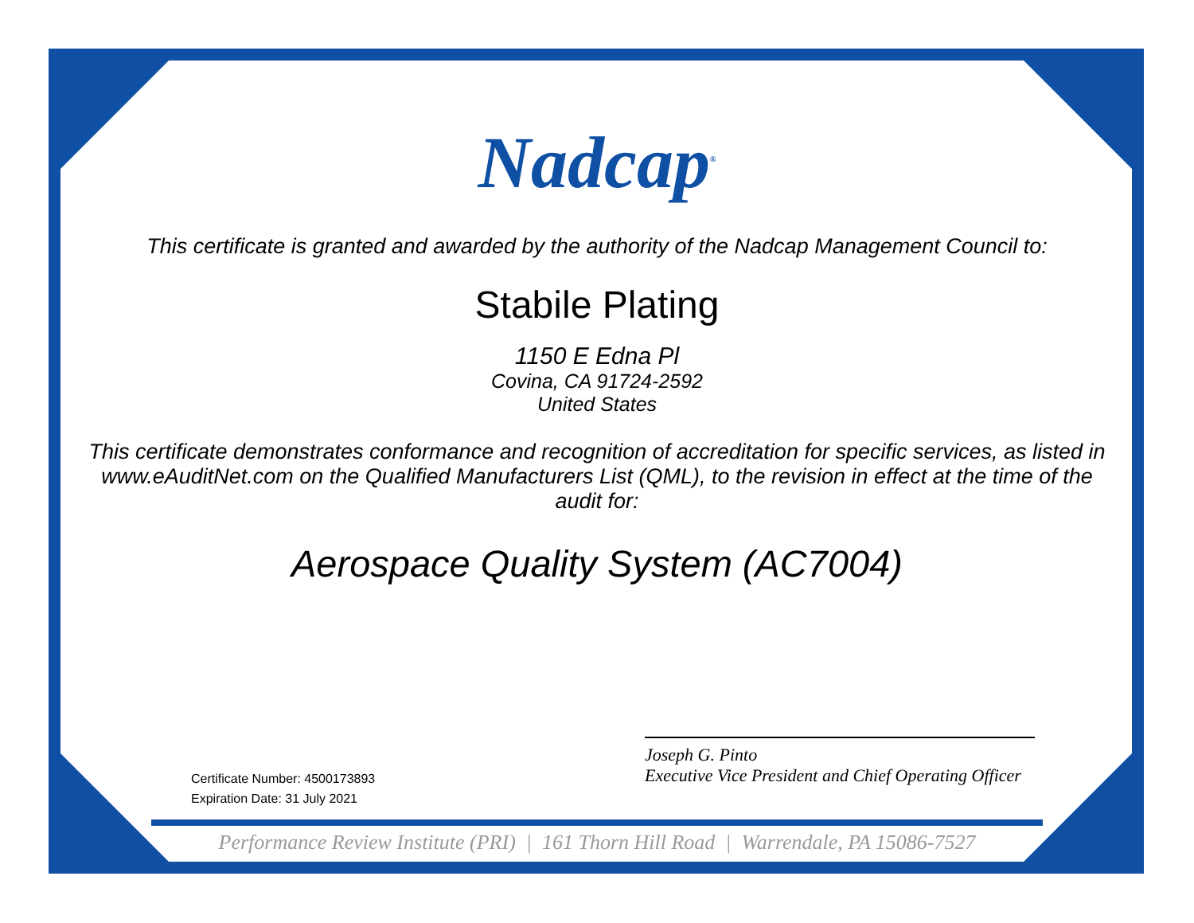Nadcap<sup>®</sup>
This certificate is granted and awarded by the authority of the Nadcap Management Council to:
Stabile Plating
1150 E Edna Pl
Covina, CA 91724-2592
United States
This certificate demonstrates conformance and recognition of accreditation for specific services, as listed in www.eAuditNet.com on the Qualified Manufacturers List (QML), to the revision in effect at the time of the audit for:
Aerospace Quality System (AC7004)
Certificate Number: 4500173893
Expiration Date: 31 July 2021
Joseph G. Pinto
Executive Vice President and Chief Operating Officer
Performance Review Institute (PRI) | 161 Thorn Hill Road | Warrendale, PA 15086-7527